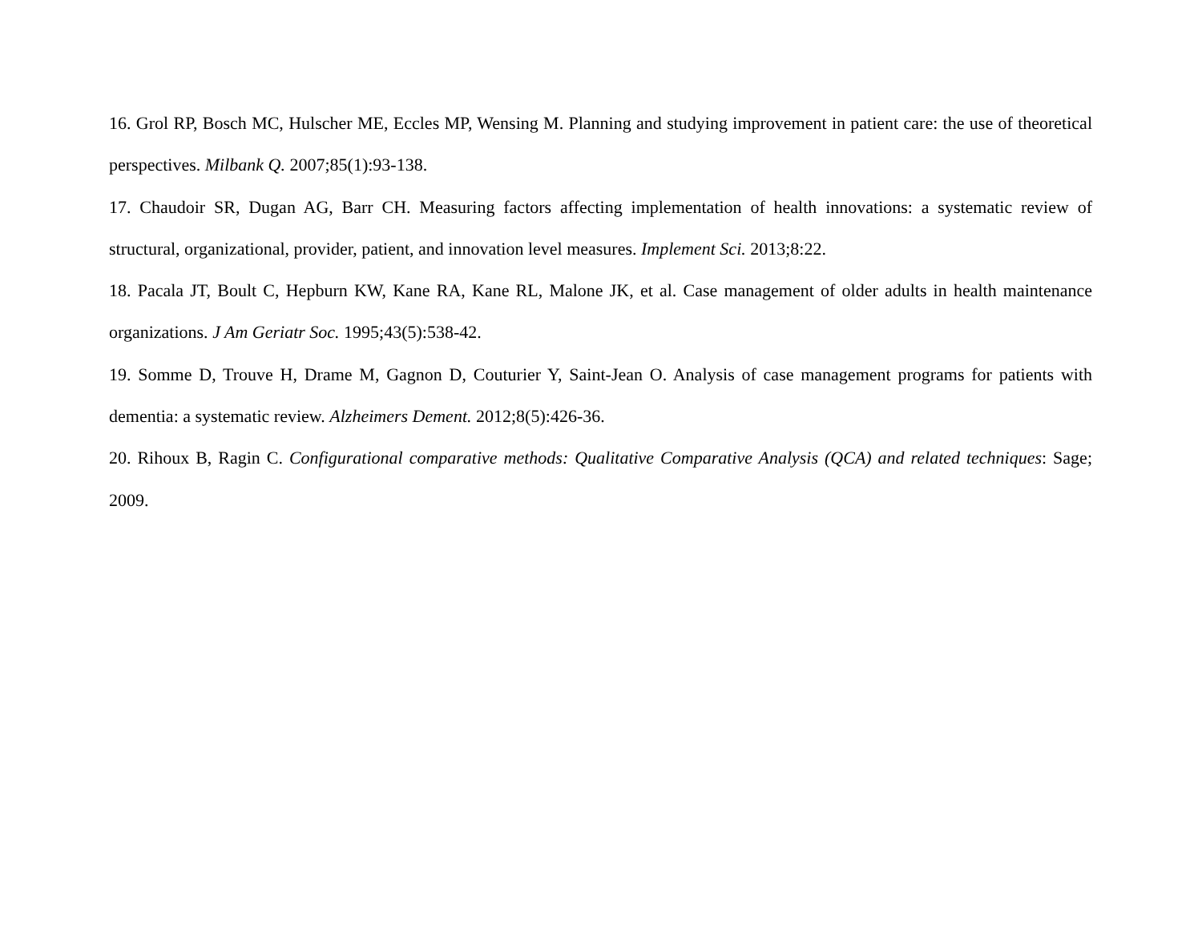16. Grol RP, Bosch MC, Hulscher ME, Eccles MP, Wensing M. Planning and studying improvement in patient care: the use of theoretical perspectives. Milbank Q. 2007;85(1):93-138.
17. Chaudoir SR, Dugan AG, Barr CH. Measuring factors affecting implementation of health innovations: a systematic review of structural, organizational, provider, patient, and innovation level measures. Implement Sci. 2013;8:22.
18. Pacala JT, Boult C, Hepburn KW, Kane RA, Kane RL, Malone JK, et al. Case management of older adults in health maintenance organizations. J Am Geriatr Soc. 1995;43(5):538-42.
19. Somme D, Trouve H, Drame M, Gagnon D, Couturier Y, Saint-Jean O. Analysis of case management programs for patients with dementia: a systematic review. Alzheimers Dement. 2012;8(5):426-36.
20. Rihoux B, Ragin C. Configurational comparative methods: Qualitative Comparative Analysis (QCA) and related techniques: Sage; 2009.